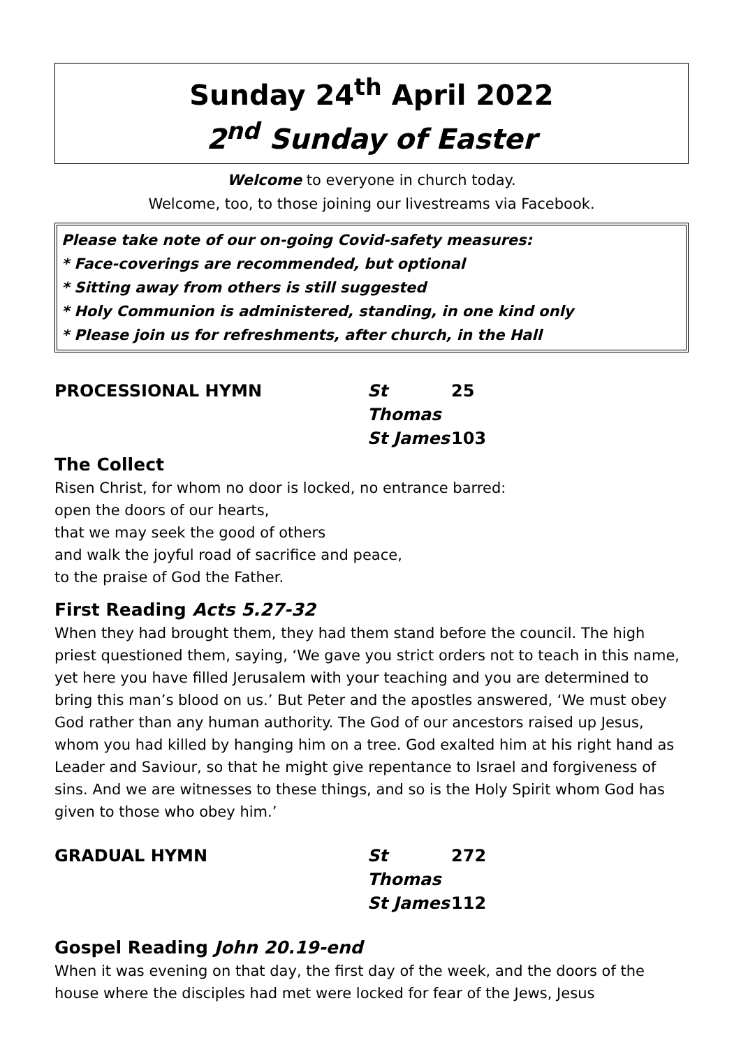Sunday 24<sup>th</sup> April 2022
2<sup>nd</sup> Sunday of Easter
Welcome to everyone in church today.
Welcome, too, to those joining our livestreams via Facebook.
Please take note of our on-going Covid-safety measures:
* Face-coverings are recommended, but optional
* Sitting away from others is still suggested
* Holy Communion is administered, standing, in one kind only
* Please join us for refreshments, after church, in the Hall
PROCESSIONAL HYMN St Thomas 25 St James 103
The Collect
Risen Christ, for whom no door is locked, no entrance barred:
open the doors of our hearts,
that we may seek the good of others
and walk the joyful road of sacrifice and peace,
to the praise of God the Father.
First Reading Acts 5.27-32
When they had brought them, they had them stand before the council. The high priest questioned them, saying, ‘We gave you strict orders not to teach in this name, yet here you have filled Jerusalem with your teaching and you are determined to bring this man’s blood on us.’ But Peter and the apostles answered, ‘We must obey God rather than any human authority. The God of our ancestors raised up Jesus, whom you had killed by hanging him on a tree. God exalted him at his right hand as Leader and Saviour, so that he might give repentance to Israel and forgiveness of sins. And we are witnesses to these things, and so is the Holy Spirit whom God has given to those who obey him.’
GRADUAL HYMN St Thomas 272 St James 112
Gospel Reading John 20.19-end
When it was evening on that day, the first day of the week, and the doors of the house where the disciples had met were locked for fear of the Jews, Jesus